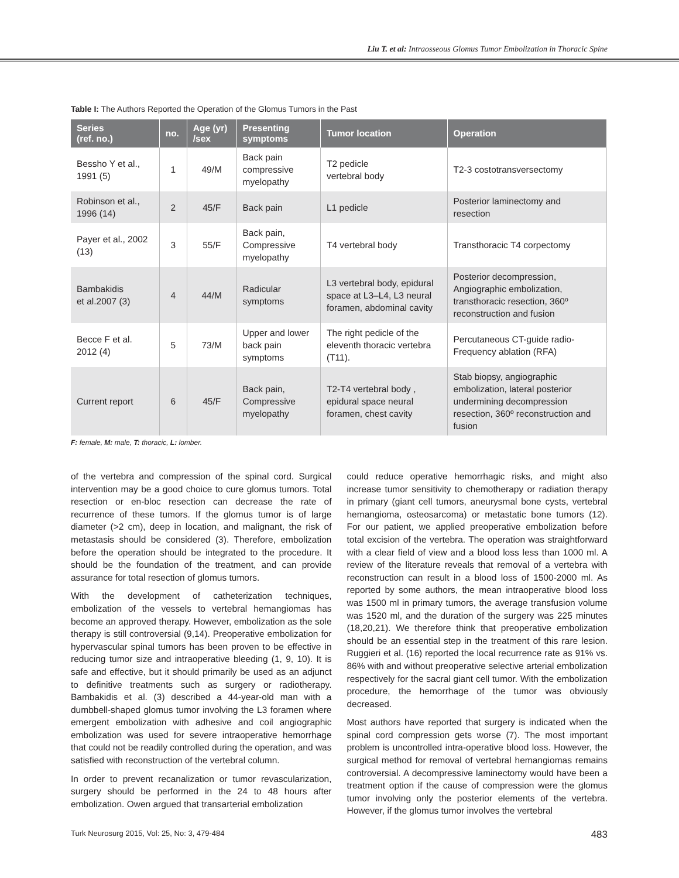Liu T. et al: Intraosseous Glomus Tumor Embolization in Thoracic Spine
Table I: The Authors Reported the Operation of the Glomus Tumors in the Past
| Series (ref. no.) | no. | Age (yr) /sex | Presenting symptoms | Tumor location | Operation |
| --- | --- | --- | --- | --- | --- |
| Bessho Y et al., 1991 (5) | 1 | 49/M | Back pain compressive myelopathy | T2 pedicle vertebral body | T2-3 costotransversectomy |
| Robinson et al., 1996 (14) | 2 | 45/F | Back pain | L1 pedicle | Posterior laminectomy and resection |
| Payer et al., 2002 (13) | 3 | 55/F | Back pain, Compressive myelopathy | T4 vertebral body | Transthoracic T4 corpectomy |
| Bambakidis et al.2007 (3) | 4 | 44/M | Radicular symptoms | L3 vertebral body, epidural space at L3–L4, L3 neural foramen, abdominal cavity | Posterior decompression, Angiographic embolization, transthoracic resection, 360º reconstruction and fusion |
| Becce F et al. 2012 (4) | 5 | 73/M | Upper and lower back pain symptoms | The right pedicle of the eleventh thoracic vertebra (T11). | Percutaneous CT-guide radio- Frequency ablation (RFA) |
| Current report | 6 | 45/F | Back pain, Compressive myelopathy | T2-T4 vertebral body , epidural space neural foramen, chest cavity | Stab biopsy, angiographic embolization, lateral posterior undermining decompression resection, 360º reconstruction and fusion |
F: female, M: male, T: thoracic, L: lomber.
of the vertebra and compression of the spinal cord. Surgical intervention may be a good choice to cure glomus tumors. Total resection or en-bloc resection can decrease the rate of recurrence of these tumors. If the glomus tumor is of large diameter (>2 cm), deep in location, and malignant, the risk of metastasis should be considered (3). Therefore, embolization before the operation should be integrated to the procedure. It should be the foundation of the treatment, and can provide assurance for total resection of glomus tumors.
With the development of catheterization techniques, embolization of the vessels to vertebral hemangiomas has become an approved therapy. However, embolization as the sole therapy is still controversial (9,14). Preoperative embolization for hypervascular spinal tumors has been proven to be effective in reducing tumor size and intraoperative bleeding (1, 9, 10). It is safe and effective, but it should primarily be used as an adjunct to definitive treatments such as surgery or radiotherapy. Bambakidis et al. (3) described a 44-year-old man with a dumbbell-shaped glomus tumor involving the L3 foramen where emergent embolization with adhesive and coil angiographic embolization was used for severe intraoperative hemorrhage that could not be readily controlled during the operation, and was satisfied with reconstruction of the vertebral column.
In order to prevent recanalization or tumor revascularization, surgery should be performed in the 24 to 48 hours after embolization. Owen argued that transarterial embolization
could reduce operative hemorrhagic risks, and might also increase tumor sensitivity to chemotherapy or radiation therapy in primary (giant cell tumors, aneurysmal bone cysts, vertebral hemangioma, osteosarcoma) or metastatic bone tumors (12). For our patient, we applied preoperative embolization before total excision of the vertebra. The operation was straightforward with a clear field of view and a blood loss less than 1000 ml. A review of the literature reveals that removal of a vertebra with reconstruction can result in a blood loss of 1500-2000 ml. As reported by some authors, the mean intraoperative blood loss was 1500 ml in primary tumors, the average transfusion volume was 1520 ml, and the duration of the surgery was 225 minutes (18,20,21). We therefore think that preoperative embolization should be an essential step in the treatment of this rare lesion. Ruggieri et al. (16) reported the local recurrence rate as 91% vs. 86% with and without preoperative selective arterial embolization respectively for the sacral giant cell tumor. With the embolization procedure, the hemorrhage of the tumor was obviously decreased.
Most authors have reported that surgery is indicated when the spinal cord compression gets worse (7). The most important problem is uncontrolled intra-operative blood loss. However, the surgical method for removal of vertebral hemangiomas remains controversial. A decompressive laminectomy would have been a treatment option if the cause of compression were the glomus tumor involving only the posterior elements of the vertebra. However, if the glomus tumor involves the vertebral
Turk Neurosurg 2015, Vol: 25, No: 3, 479-484 483